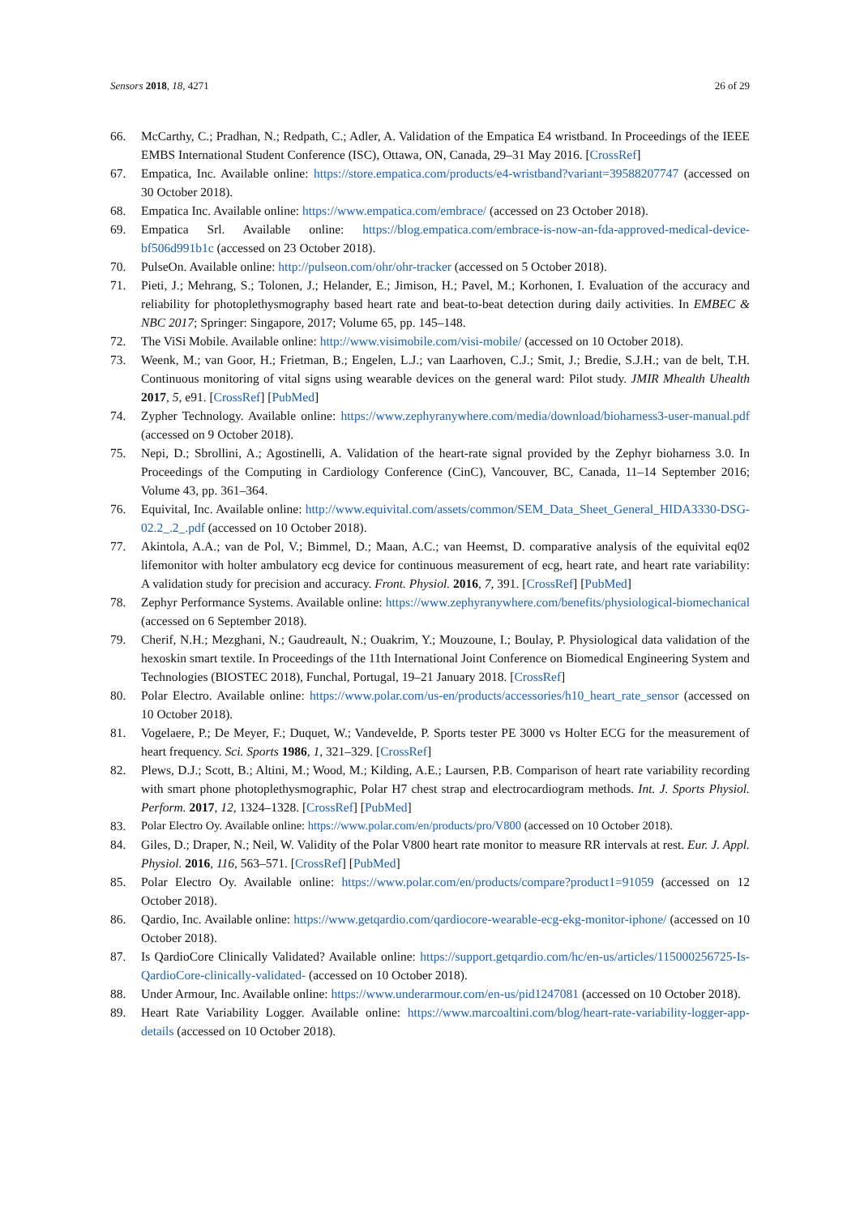Sensors 2018, 18, 4271 26 of 29
66. McCarthy, C.; Pradhan, N.; Redpath, C.; Adler, A. Validation of the Empatica E4 wristband. In Proceedings of the IEEE EMBS International Student Conference (ISC), Ottawa, ON, Canada, 29–31 May 2016. [CrossRef]
67. Empatica, Inc. Available online: https://store.empatica.com/products/e4-wristband?variant=39588207747 (accessed on 30 October 2018).
68. Empatica Inc. Available online: https://www.empatica.com/embrace/ (accessed on 23 October 2018).
69. Empatica Srl. Available online: https://blog.empatica.com/embrace-is-now-an-fda-approved-medical-device-bf506d991b1c (accessed on 23 October 2018).
70. PulseOn. Available online: http://pulseon.com/ohr/ohr-tracker (accessed on 5 October 2018).
71. Pieti, J.; Mehrang, S.; Tolonen, J.; Helander, E.; Jimison, H.; Pavel, M.; Korhonen, I. Evaluation of the accuracy and reliability for photoplethysmography based heart rate and beat-to-beat detection during daily activities. In EMBEC & NBC 2017; Springer: Singapore, 2017; Volume 65, pp. 145–148.
72. The ViSi Mobile. Available online: http://www.visimobile.com/visi-mobile/ (accessed on 10 October 2018).
73. Weenk, M.; van Goor, H.; Frietman, B.; Engelen, L.J.; van Laarhoven, C.J.; Smit, J.; Bredie, S.J.H.; van de belt, T.H. Continuous monitoring of vital signs using wearable devices on the general ward: Pilot study. JMIR Mhealth Uhealth 2017, 5, e91. [CrossRef] [PubMed]
74. Zypher Technology. Available online: https://www.zephyranywhere.com/media/download/bioharness3-user-manual.pdf (accessed on 9 October 2018).
75. Nepi, D.; Sbrollini, A.; Agostinelli, A. Validation of the heart-rate signal provided by the Zephyr bioharness 3.0. In Proceedings of the Computing in Cardiology Conference (CinC), Vancouver, BC, Canada, 11–14 September 2016; Volume 43, pp. 361–364.
76. Equivital, Inc. Available online: http://www.equivital.com/assets/common/SEM_Data_Sheet_General_HIDA3330-DSG-02.2_.2_.pdf (accessed on 10 October 2018).
77. Akintola, A.A.; van de Pol, V.; Bimmel, D.; Maan, A.C.; van Heemst, D. comparative analysis of the equivital eq02 lifemonitor with holter ambulatory ecg device for continuous measurement of ecg, heart rate, and heart rate variability: A validation study for precision and accuracy. Front. Physiol. 2016, 7, 391. [CrossRef] [PubMed]
78. Zephyr Performance Systems. Available online: https://www.zephyranywhere.com/benefits/physiological-biomechanical (accessed on 6 September 2018).
79. Cherif, N.H.; Mezghani, N.; Gaudreault, N.; Ouakrim, Y.; Mouzoune, I.; Boulay, P. Physiological data validation of the hexoskin smart textile. In Proceedings of the 11th International Joint Conference on Biomedical Engineering System and Technologies (BIOSTEC 2018), Funchal, Portugal, 19–21 January 2018. [CrossRef]
80. Polar Electro. Available online: https://www.polar.com/us-en/products/accessories/h10_heart_rate_sensor (accessed on 10 October 2018).
81. Vogelaere, P.; De Meyer, F.; Duquet, W.; Vandevelde, P. Sports tester PE 3000 vs Holter ECG for the measurement of heart frequency. Sci. Sports 1986, 1, 321–329. [CrossRef]
82. Plews, D.J.; Scott, B.; Altini, M.; Wood, M.; Kilding, A.E.; Laursen, P.B. Comparison of heart rate variability recording with smart phone photoplethysmographic, Polar H7 chest strap and electrocardiogram methods. Int. J. Sports Physiol. Perform. 2017, 12, 1324–1328. [CrossRef] [PubMed]
83. Polar Electro Oy. Available online: https://www.polar.com/en/products/pro/V800 (accessed on 10 October 2018).
84. Giles, D.; Draper, N.; Neil, W. Validity of the Polar V800 heart rate monitor to measure RR intervals at rest. Eur. J. Appl. Physiol. 2016, 116, 563–571. [CrossRef] [PubMed]
85. Polar Electro Oy. Available online: https://www.polar.com/en/products/compare?product1=91059 (accessed on 12 October 2018).
86. Qardio, Inc. Available online: https://www.getqardio.com/qardiocore-wearable-ecg-ekg-monitor-iphone/ (accessed on 10 October 2018).
87. Is QardioCore Clinically Validated? Available online: https://support.getqardio.com/hc/en-us/articles/115000256725-Is-QardioCore-clinically-validated- (accessed on 10 October 2018).
88. Under Armour, Inc. Available online: https://www.underarmour.com/en-us/pid1247081 (accessed on 10 October 2018).
89. Heart Rate Variability Logger. Available online: https://www.marcoaltini.com/blog/heart-rate-variability-logger-app-details (accessed on 10 October 2018).